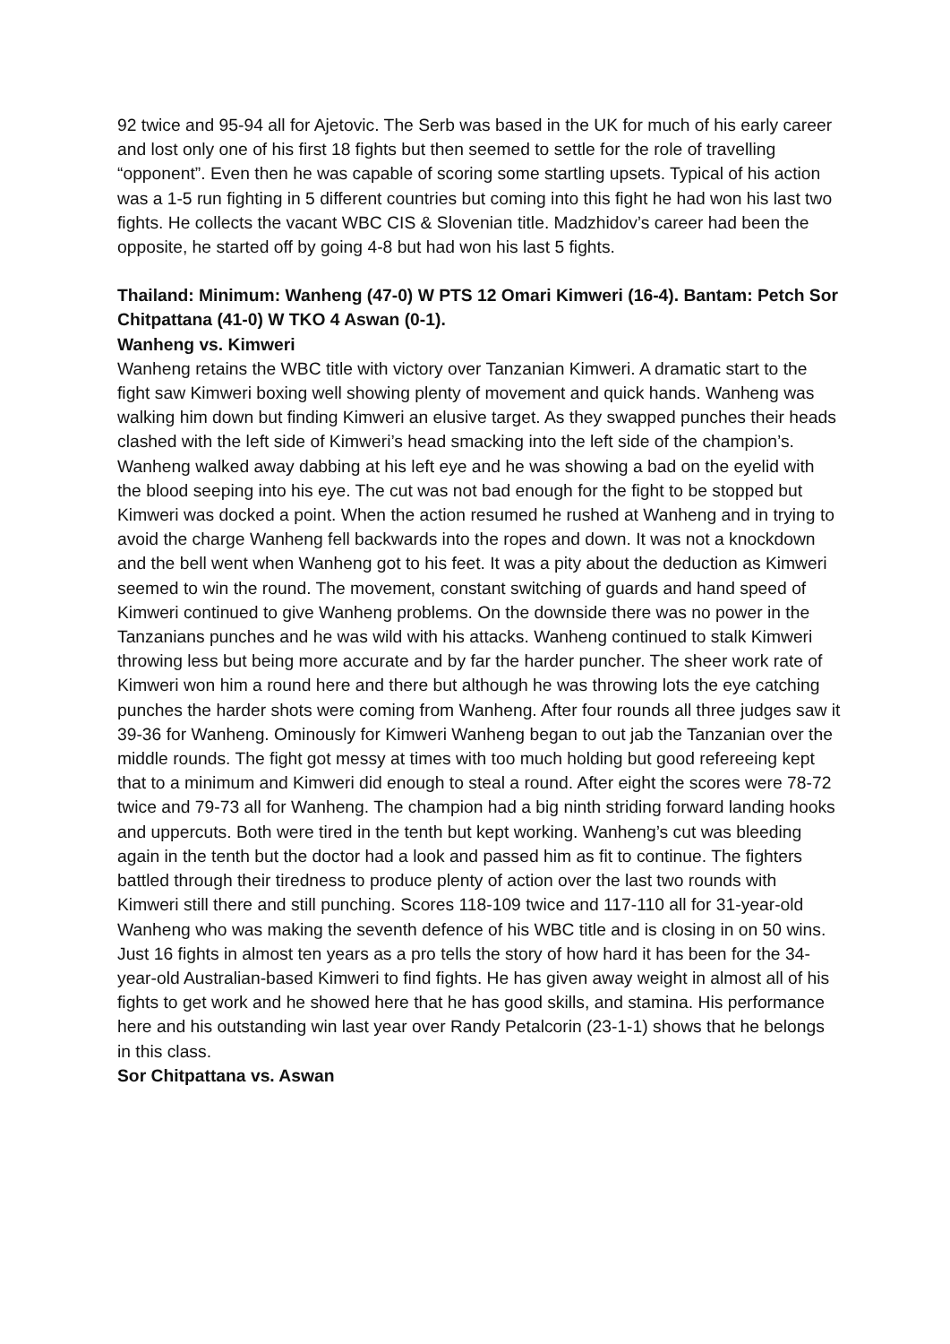92 twice and 95-94 all for Ajetovic. The Serb was based in the UK for much of his early career and lost only one of his first 18 fights but then seemed to settle for the role of travelling “opponent”. Even then he was capable of scoring some startling upsets. Typical of his action was a 1-5 run fighting in 5 different countries but coming into this fight he had won his last two fights. He collects the vacant WBC CIS & Slovenian title. Madzhidov’s career had been the opposite, he started off by going 4-8 but had won his last 5 fights.
Thailand: Minimum: Wanheng (47-0) W PTS 12 Omari Kimweri (16-4). Bantam: Petch Sor Chitpattana (41-0) W TKO 4 Aswan (0-1).
Wanheng vs. Kimweri
Wanheng retains the WBC title with victory over Tanzanian Kimweri. A dramatic start to the fight saw Kimweri boxing well showing plenty of movement and quick hands. Wanheng was walking him down but finding Kimweri an elusive target. As they swapped punches their heads clashed with the left side of Kimweri’s head smacking into the left side of the champion’s. Wanheng walked away dabbing at his left eye and he was showing a bad on the eyelid with the blood seeping into his eye. The cut was not bad enough for the fight to be stopped but Kimweri was docked a point. When the action resumed he rushed at Wanheng and in trying to avoid the charge Wanheng fell backwards into the ropes and down. It was not a knockdown and the bell went when Wanheng got to his feet. It was a pity about the deduction as Kimweri seemed to win the round. The movement, constant switching of guards and hand speed of Kimweri continued to give Wanheng problems. On the downside there was no power in the Tanzanians punches and he was wild with his attacks. Wanheng continued to stalk Kimweri throwing less but being more accurate and by far the harder puncher. The sheer work rate of Kimweri won him a round here and there but although he was throwing lots the eye catching punches the harder shots were coming from Wanheng. After four rounds all three judges saw it 39-36 for Wanheng. Ominously for Kimweri Wanheng began to out jab the Tanzanian over the middle rounds. The fight got messy at times with too much holding but good refereeing kept that to a minimum and Kimweri did enough to steal a round. After eight the scores were 78-72 twice and 79-73 all for Wanheng. The champion had a big ninth striding forward landing hooks and uppercuts. Both were tired in the tenth but kept working. Wanheng’s cut was bleeding again in the tenth but the doctor had a look and passed him as fit to continue. The fighters battled through their tiredness to produce plenty of action over the last two rounds with Kimweri still there and still punching. Scores 118-109 twice and 117-110 all for 31-year-old Wanheng who was making the seventh defence of his WBC title and is closing in on 50 wins. Just 16 fights in almost ten years as a pro tells the story of how hard it has been for the 34-year-old Australian-based Kimweri to find fights. He has given away weight in almost all of his fights to get work and he showed here that he has good skills, and stamina. His performance here and his outstanding win last year over Randy Petalcorin (23-1-1) shows that he belongs in this class.
Sor Chitpattana vs. Aswan